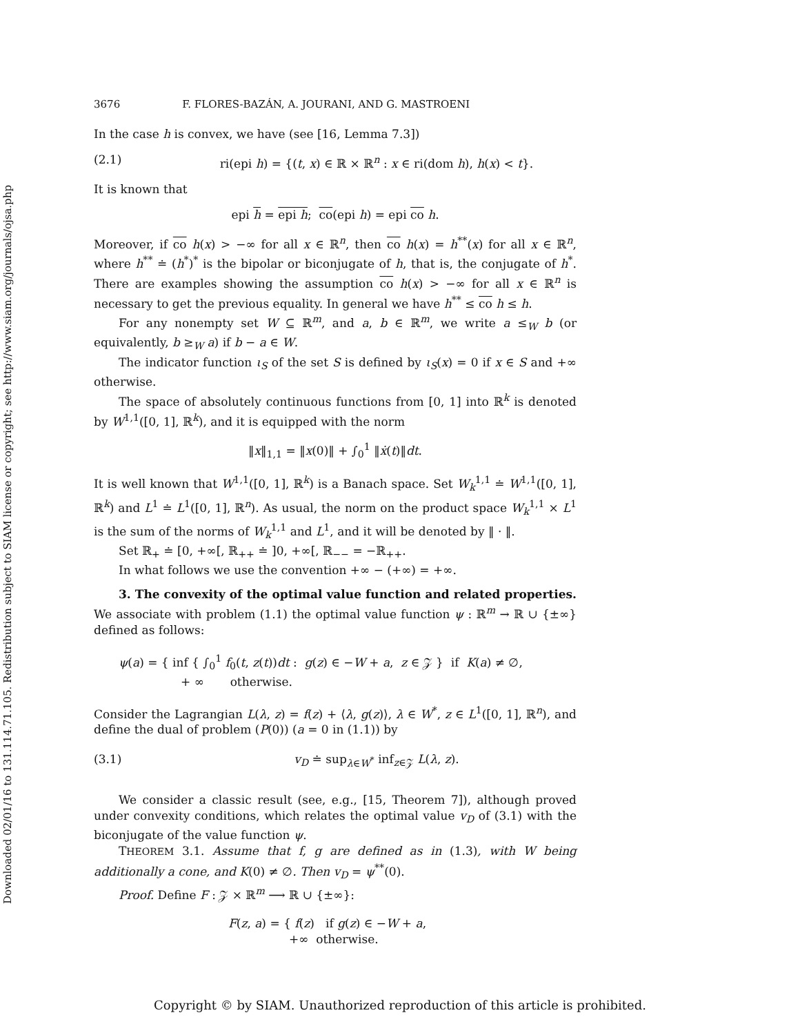Downloaded 02/01/16 to 131.114.71.105. Redistribution subject to SIAM license or copyright; see http://www.siam.org/journals/ojsa.php
3676 F. FLORES-BAZÁN, A. JOURANI, AND G. MASTROENI
In the case h is convex, we have (see [16, Lemma 7.3])
(2.1) ri(epi h) = {(t, x) ∈ ℝ × ℝ<sup>n</sup> : x ∈ ri(dom h), h(x) < t}.
It is known that
epi h = epi h; co(epi h) = epi co h.
Moreover, if co h(x) > −∞ for all x ∈ ℝ<sup>n</sup>, then co h(x) = h<sup>**</sup>(x) for all x ∈ ℝ<sup>n</sup>, where h<sup>**</sup> ≐ (h<sup>*</sup>)<sup>*</sup> is the bipolar or biconjugate of h, that is, the conjugate of h<sup>*</sup>. There are examples showing the assumption co h(x) > −∞ for all x ∈ ℝ<sup>n</sup> is necessary to get the previous equality. In general we have h<sup>**</sup> ≤ co h ≤ h.
For any nonempty set W ⊆ ℝ<sup>m</sup>, and a, b ∈ ℝ<sup>m</sup>, we write a ≤<sub>W</sub> b (or equivalently, b ≥<sub>W</sub> a) if b − a ∈ W.
The indicator function ι<sub>S</sub> of the set S is defined by ι<sub>S</sub>(x) = 0 if x ∈ S and +∞ otherwise.
The space of absolutely continuous functions from [0, 1] into ℝ<sup>k</sup> is denoted by W<sup>1,1</sup>([0, 1], ℝ<sup>k</sup>), and it is equipped with the norm
‖x‖<sub>1,1</sub> = ‖x(0)‖ + ∫<sub>0</sub><sup>1</sup> ‖ẋ(t)‖dt.
It is well known that W<sup>1,1</sup>([0, 1], ℝ<sup>k</sup>) is a Banach space. Set W<sub>k</sub><sup>1,1</sup> ≐ W<sup>1,1</sup>([0, 1], ℝ<sup>k</sup>) and L<sup>1</sup> ≐ L<sup>1</sup>([0, 1], ℝ<sup>n</sup>). As usual, the norm on the product space W<sub>k</sub><sup>1,1</sup> × L<sup>1</sup> is the sum of the norms of W<sub>k</sub><sup>1,1</sup> and L<sup>1</sup>, and it will be denoted by ‖ · ‖.
Set ℝ<sub>+</sub> ≐ [0, +∞[, ℝ<sub>++</sub> ≐ ]0, +∞[, ℝ<sub>−−</sub> = −ℝ<sub>++</sub>.
In what follows we use the convention +∞ − (+∞) = +∞.
3. The convexity of the optimal value function and related properties. We associate with problem (1.1) the optimal value function ψ : ℝ<sup>m</sup> → ℝ ∪ {±∞} defined as follows:
ψ(a) = { inf { ∫<sub>0</sub><sup>1</sup> f<sub>0</sub>(t, z(t))dt : g(z) ∈ −W + a, z ∈ 𝒵 } if K(a) ≠ ∅,
+ ∞ otherwise.
Consider the Lagrangian L(λ, z) = f(z) + ⟨λ, g(z)⟩, λ ∈ W<sup>*</sup>, z ∈ L<sup>1</sup>([0, 1], ℝ<sup>n</sup>), and define the dual of problem (P(0)) (a = 0 in (1.1)) by
(3.1) v<sub>D</sub> ≐ sup<sub>λ∈W<sup>*</sup></sub> inf<sub>z∈𝒵</sub> L(λ, z).
We consider a classic result (see, e.g., [15, Theorem 7]), although proved under convexity conditions, which relates the optimal value v<sub>D</sub> of (3.1) with the biconjugate of the value function ψ.
THEOREM 3.1. Assume that f, g are defined as in (1.3), with W being additionally a cone, and K(0) ≠ ∅. Then v<sub>D</sub> = ψ<sup>**</sup>(0).
Proof. Define F : 𝒵 × ℝ<sup>m</sup> ⟶ ℝ ∪ {±∞}:
F(z, a) = { f(z) if g(z) ∈ −W + a,
+∞ otherwise.
Copyright © by SIAM. Unauthorized reproduction of this article is prohibited.